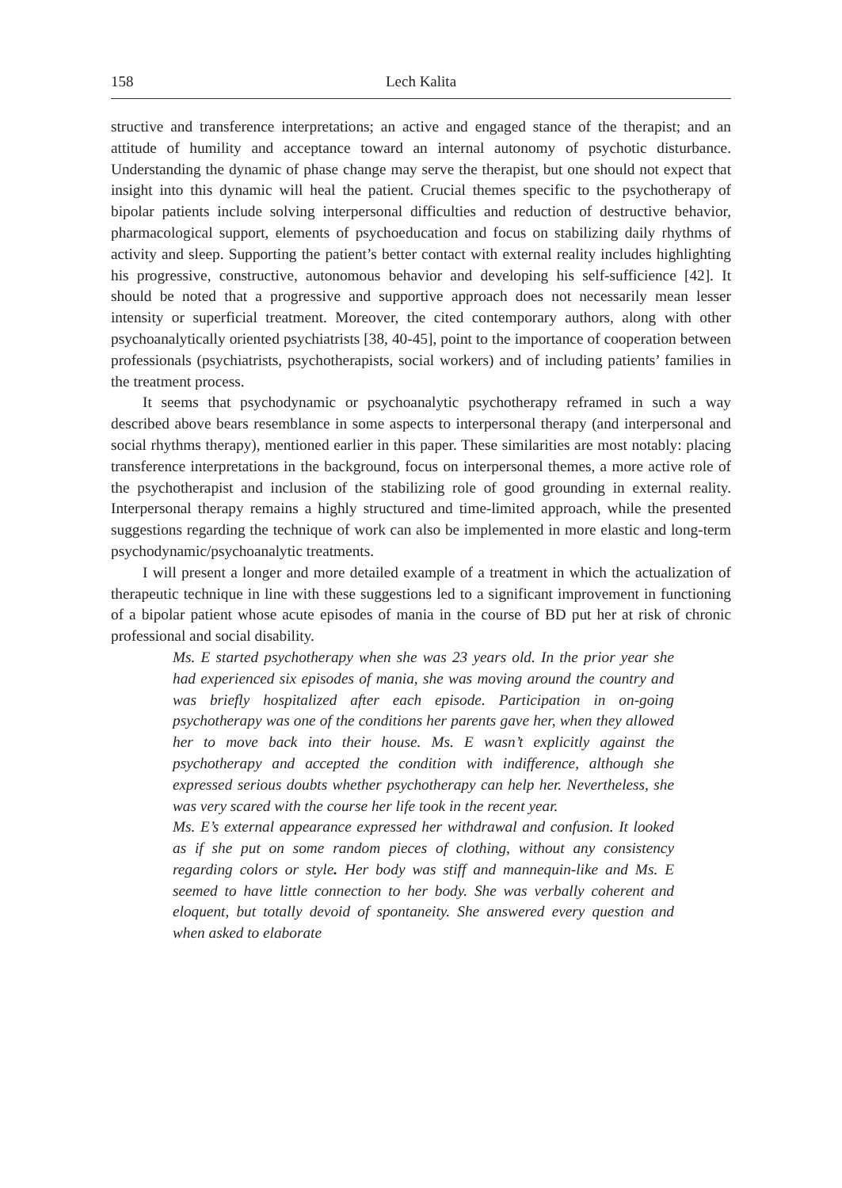158 Lech Kalita
structive and transference interpretations; an active and engaged stance of the therapist; and an attitude of humility and acceptance toward an internal autonomy of psychotic disturbance. Understanding the dynamic of phase change may serve the therapist, but one should not expect that insight into this dynamic will heal the patient. Crucial themes specific to the psychotherapy of bipolar patients include solving interpersonal difficulties and reduction of destructive behavior, pharmacological support, elements of psychoeducation and focus on stabilizing daily rhythms of activity and sleep. Supporting the patient’s better contact with external reality includes highlighting his progressive, constructive, autonomous behavior and developing his self-sufficience [42]. It should be noted that a progressive and supportive approach does not necessarily mean lesser intensity or superficial treatment. Moreover, the cited contemporary authors, along with other psychoanalytically oriented psychiatrists [38, 40-45], point to the importance of cooperation between professionals (psychiatrists, psychotherapists, social workers) and of including patients’ families in the treatment process.
It seems that psychodynamic or psychoanalytic psychotherapy reframed in such a way described above bears resemblance in some aspects to interpersonal therapy (and interpersonal and social rhythms therapy), mentioned earlier in this paper. These similarities are most notably: placing transference interpretations in the background, focus on interpersonal themes, a more active role of the psychotherapist and inclusion of the stabilizing role of good grounding in external reality. Interpersonal therapy remains a highly structured and time-limited approach, while the presented suggestions regarding the technique of work can also be implemented in more elastic and long-term psychodynamic/psychoanalytic treatments.
I will present a longer and more detailed example of a treatment in which the actualization of therapeutic technique in line with these suggestions led to a significant improvement in functioning of a bipolar patient whose acute episodes of mania in the course of BD put her at risk of chronic professional and social disability.
Ms. E started psychotherapy when she was 23 years old. In the prior year she had experienced six episodes of mania, she was moving around the country and was briefly hospitalized after each episode. Participation in on-going psychotherapy was one of the conditions her parents gave her, when they allowed her to move back into their house. Ms. E wasn’t explicitly against the psychotherapy and accepted the condition with indifference, although she expressed serious doubts whether psychotherapy can help her. Nevertheless, she was very scared with the course her life took in the recent year.
Ms. E’s external appearance expressed her withdrawal and confusion. It looked as if she put on some random pieces of clothing, without any consistency regarding colors or style. Her body was stiff and mannequin-like and Ms. E seemed to have little connection to her body. She was verbally coherent and eloquent, but totally devoid of spontaneity. She answered every question and when asked to elaborate